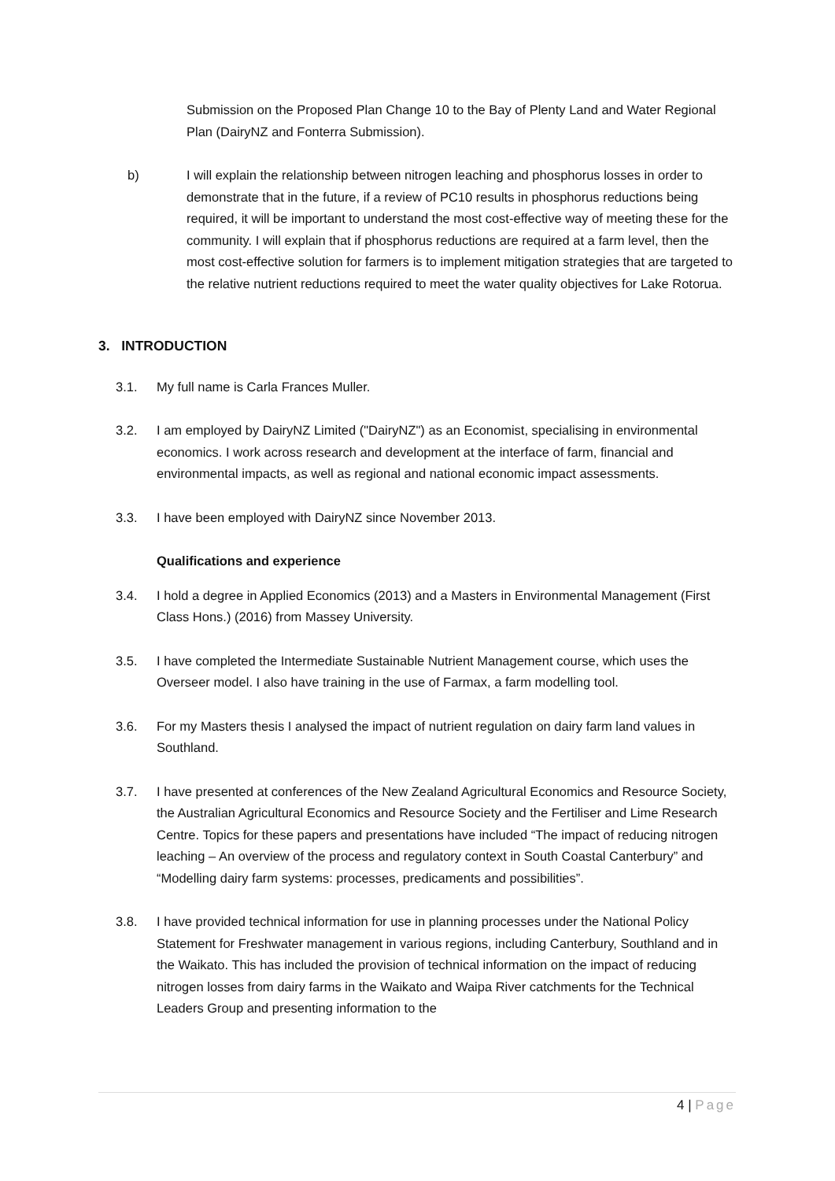Submission on the Proposed Plan Change 10 to the Bay of Plenty Land and Water Regional Plan (DairyNZ and Fonterra Submission).
b) I will explain the relationship between nitrogen leaching and phosphorus losses in order to demonstrate that in the future, if a review of PC10 results in phosphorus reductions being required, it will be important to understand the most cost-effective way of meeting these for the community. I will explain that if phosphorus reductions are required at a farm level, then the most cost-effective solution for farmers is to implement mitigation strategies that are targeted to the relative nutrient reductions required to meet the water quality objectives for Lake Rotorua.
3. INTRODUCTION
3.1. My full name is Carla Frances Muller.
3.2. I am employed by DairyNZ Limited ("DairyNZ") as an Economist, specialising in environmental economics. I work across research and development at the interface of farm, financial and environmental impacts, as well as regional and national economic impact assessments.
3.3. I have been employed with DairyNZ since November 2013.
Qualifications and experience
3.4. I hold a degree in Applied Economics (2013) and a Masters in Environmental Management (First Class Hons.) (2016) from Massey University.
3.5. I have completed the Intermediate Sustainable Nutrient Management course, which uses the Overseer model. I also have training in the use of Farmax, a farm modelling tool.
3.6. For my Masters thesis I analysed the impact of nutrient regulation on dairy farm land values in Southland.
3.7. I have presented at conferences of the New Zealand Agricultural Economics and Resource Society, the Australian Agricultural Economics and Resource Society and the Fertiliser and Lime Research Centre. Topics for these papers and presentations have included “The impact of reducing nitrogen leaching – An overview of the process and regulatory context in South Coastal Canterbury” and “Modelling dairy farm systems: processes, predicaments and possibilities”.
3.8. I have provided technical information for use in planning processes under the National Policy Statement for Freshwater management in various regions, including Canterbury, Southland and in the Waikato. This has included the provision of technical information on the impact of reducing nitrogen losses from dairy farms in the Waikato and Waipa River catchments for the Technical Leaders Group and presenting information to the
4 | Page